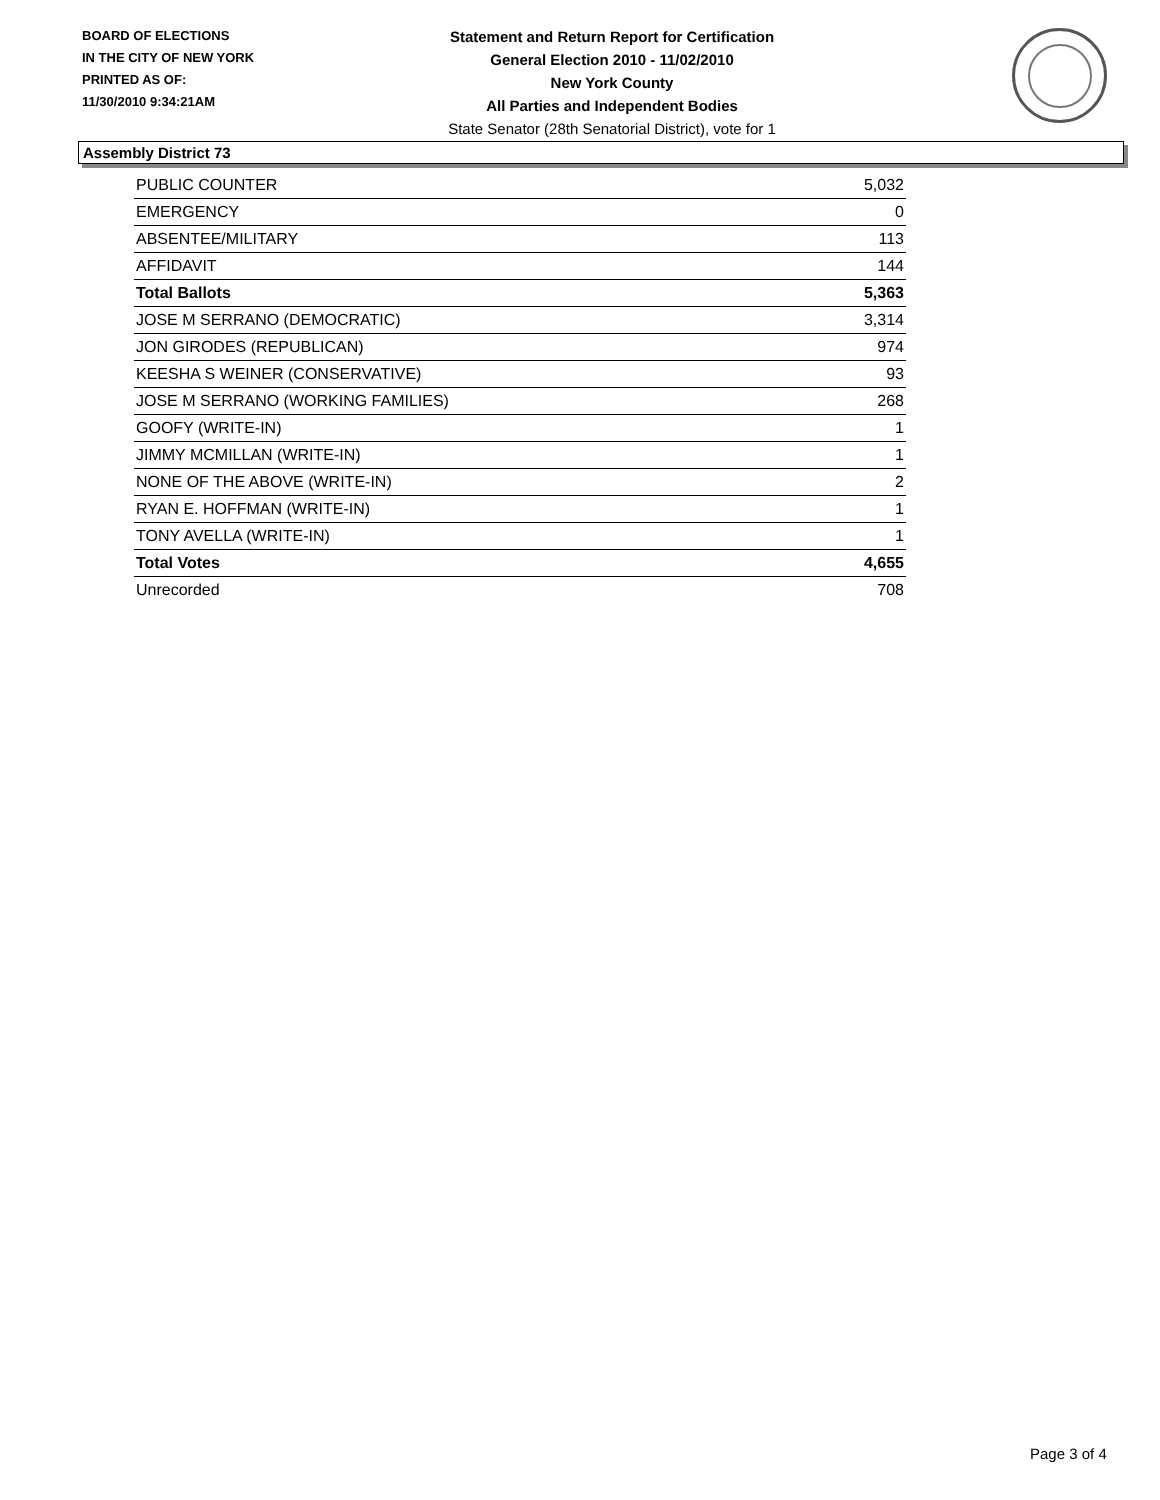BOARD OF ELECTIONS
IN THE CITY OF NEW YORK
PRINTED AS OF:
11/30/2010 9:34:21AM
Statement and Return Report for Certification
General Election 2010 - 11/02/2010
New York County
All Parties and Independent Bodies
State Senator (28th Senatorial District), vote for 1
Assembly District 73
| PUBLIC COUNTER | 5,032 |
| EMERGENCY | 0 |
| ABSENTEE/MILITARY | 113 |
| AFFIDAVIT | 144 |
| Total Ballots | 5,363 |
| JOSE M SERRANO (DEMOCRATIC) | 3,314 |
| JON GIRODES (REPUBLICAN) | 974 |
| KEESHA S WEINER (CONSERVATIVE) | 93 |
| JOSE M SERRANO (WORKING FAMILIES) | 268 |
| GOOFY (WRITE-IN) | 1 |
| JIMMY MCMILLAN (WRITE-IN) | 1 |
| NONE OF THE ABOVE (WRITE-IN) | 2 |
| RYAN E. HOFFMAN (WRITE-IN) | 1 |
| TONY AVELLA (WRITE-IN) | 1 |
| Total Votes | 4,655 |
| Unrecorded | 708 |
Page 3 of 4